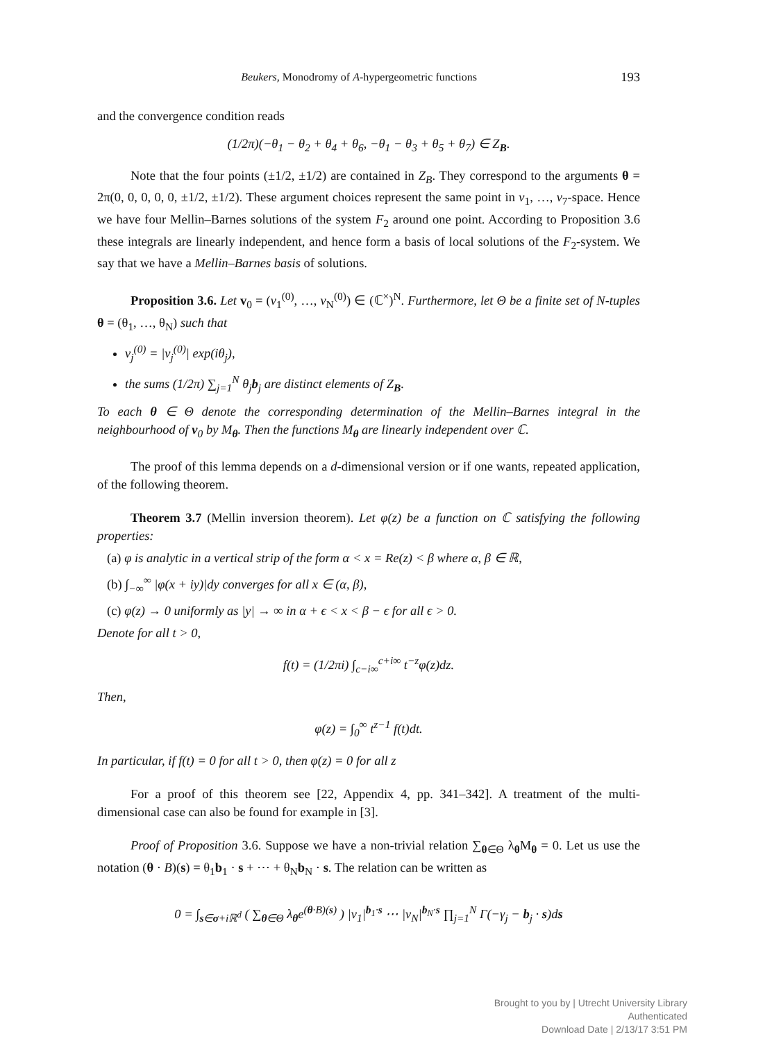Beukers, Monodromy of A-hypergeometric functions 193
and the convergence condition reads
(1/2π)(−θ<sub>1</sub> − θ<sub>2</sub> + θ<sub>4</sub> + θ<sub>6</sub>, −θ<sub>1</sub> − θ<sub>3</sub> + θ<sub>5</sub> + θ<sub>7</sub>) ∈ Z<sub>B</sub>.
Note that the four points (±1/2, ±1/2) are contained in Z<sub>B</sub>. They correspond to the arguments θ = 2π(0, 0, 0, 0, 0, ±1/2, ±1/2). These argument choices represent the same point in v<sub>1</sub>, …, v<sub>7</sub>-space. Hence we have four Mellin–Barnes solutions of the system F<sub>2</sub> around one point. According to Proposition 3.6 these integrals are linearly independent, and hence form a basis of local solutions of the F<sub>2</sub>-system. We say that we have a Mellin–Barnes basis of solutions.
Proposition 3.6. Let v<sub>0</sub> = (v<sub>1</sub><sup>(0)</sup>, …, v<sub>N</sub><sup>(0)</sup>) ∈ (ℂ<sup>×</sup>)<sup>N</sup>. Furthermore, let Θ be a finite set of N-tuples θ = (θ<sub>1</sub>, …, θ<sub>N</sub>) such that
v<sub>j</sub><sup>(0)</sup> = |v<sub>j</sub><sup>(0)</sup>| exp(iθ<sub>j</sub>),
the sums (1/2π) ∑<sub>j=1</sub><sup>N</sup> θ<sub>j</sub>b<sub>j</sub> are distinct elements of Z<sub>B</sub>.
To each θ ∈ Θ denote the corresponding determination of the Mellin–Barnes integral in the neighbourhood of v<sub>0</sub> by M<sub>θ</sub>. Then the functions M<sub>θ</sub> are linearly independent over ℂ.
The proof of this lemma depends on a d-dimensional version or if one wants, repeated application, of the following theorem.
Theorem 3.7 (Mellin inversion theorem). Let φ(z) be a function on ℂ satisfying the following properties:
(a) φ is analytic in a vertical strip of the form α < x = Re(z) < β where α, β ∈ ℝ,
(b) ∫<sub>−∞</sub><sup>∞</sup> |φ(x + iy)|dy converges for all x ∈ (α, β),
(c) φ(z) → 0 uniformly as |y| → ∞ in α + ϵ < x < β − ϵ for all ϵ > 0.
Denote for all t > 0,
f(t) = (1/2πi) ∫<sub>c−i∞</sub><sup>c+i∞</sup> t<sup>−z</sup>φ(z)dz.
Then,
φ(z) = ∫<sub>0</sub><sup>∞</sup> t<sup>z−1</sup> f(t)dt.
In particular, if f(t) = 0 for all t > 0, then φ(z) = 0 for all z
For a proof of this theorem see [22, Appendix 4, pp. 341–342]. A treatment of the multi-dimensional case can also be found for example in [3].
Proof of Proposition 3.6. Suppose we have a non-trivial relation ∑<sub>θ∈Θ</sub> λ<sub>θ</sub>M<sub>θ</sub> = 0. Let us use the notation (θ · B)(s) = θ<sub>1</sub>b<sub>1</sub> · s + ⋯ + θ<sub>N</sub>b<sub>N</sub> · s. The relation can be written as
0 = ∫<sub>s∈σ+iℝ<sup>d</sup></sub> ( ∑<sub>θ∈Θ</sub> λ<sub>θ</sub>e<sup>(θ·B)(s)</sup> ) |v<sub>1</sub>|<sup>b<sub>1</sub>·s</sup> ⋯ |v<sub>N</sub>|<sup>b<sub>N</sub>·s</sup> ∏<sub>j=1</sub><sup>N</sup> Γ(−γ<sub>j</sub> − b<sub>j</sub> · s)ds
Brought to you by | Utrecht University Library
Authenticated
Download Date | 2/13/17 3:51 PM